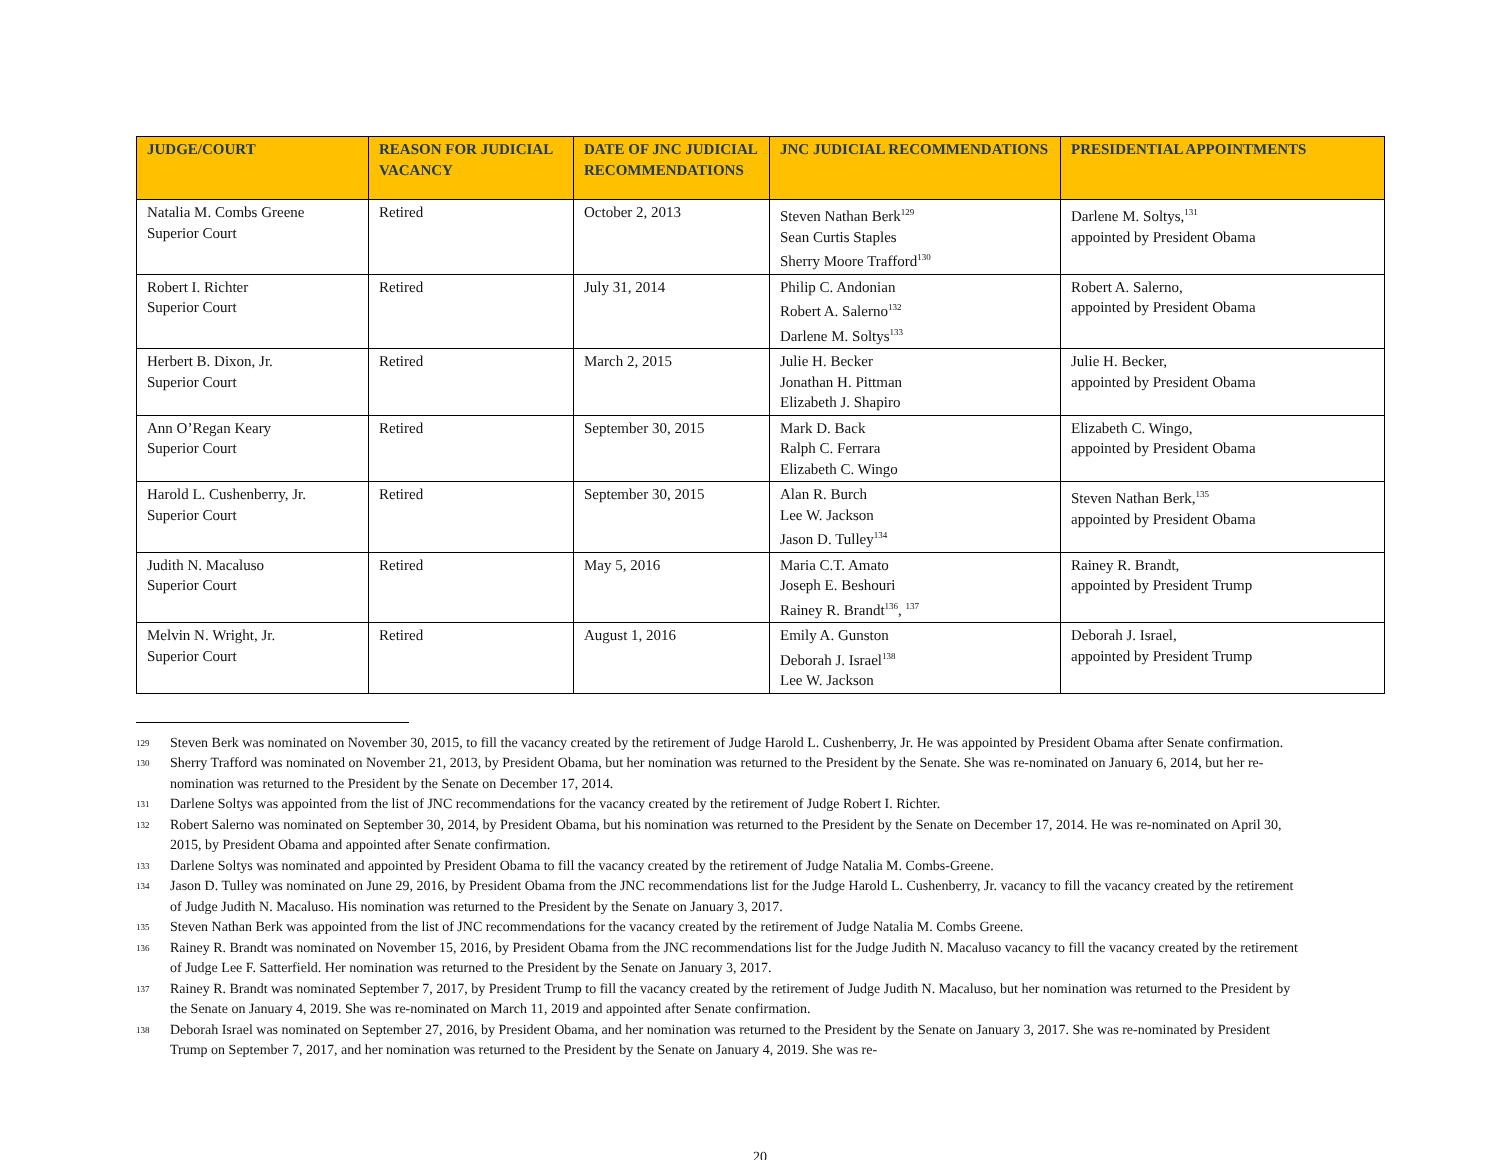| JUDGE/COURT | REASON FOR JUDICIAL VACANCY | DATE OF JNC JUDICIAL RECOMMENDATIONS | JNC JUDICIAL RECOMMENDATIONS | PRESIDENTIAL APPOINTMENTS |
| --- | --- | --- | --- | --- |
| Natalia M. Combs Greene Superior Court | Retired | October 2, 2013 | Steven Nathan Berk<sup>129</sup> Sean Curtis Staples Sherry Moore Trafford<sup>130</sup> | Darlene M. Soltys,<sup>131</sup> appointed by President Obama |
| Robert I. Richter Superior Court | Retired | July 31, 2014 | Philip C. Andonian Robert A. Salerno<sup>132</sup> Darlene M. Soltys<sup>133</sup> | Robert A. Salerno, appointed by President Obama |
| Herbert B. Dixon, Jr. Superior Court | Retired | March 2, 2015 | Julie H. Becker Jonathan H. Pittman Elizabeth J. Shapiro | Julie H. Becker, appointed by President Obama |
| Ann O’Regan Keary Superior Court | Retired | September 30, 2015 | Mark D. Back Ralph C. Ferrara Elizabeth C. Wingo | Elizabeth C. Wingo, appointed by President Obama |
| Harold L. Cushenberry, Jr. Superior Court | Retired | September 30, 2015 | Alan R. Burch Lee W. Jackson Jason D. Tulley<sup>134</sup> | Steven Nathan Berk,<sup>135</sup> appointed by President Obama |
| Judith N. Macaluso Superior Court | Retired | May 5, 2016 | Maria C.T. Amato Joseph E. Beshouri Rainey R. Brandt<sup>136</sup>, <sup>137</sup> | Rainey R. Brandt, appointed by President Trump |
| Melvin N. Wright, Jr. Superior Court | Retired | August 1, 2016 | Emily A. Gunston Deborah J. Israel<sup>138</sup> Lee W. Jackson | Deborah J. Israel, appointed by President Trump |
129 Steven Berk was nominated on November 30, 2015, to fill the vacancy created by the retirement of Judge Harold L. Cushenberry, Jr. He was appointed by President Obama after Senate confirmation.
130 Sherry Trafford was nominated on November 21, 2013, by President Obama, but her nomination was returned to the President by the Senate. She was re-nominated on January 6, 2014, but her re-nomination was returned to the President by the Senate on December 17, 2014.
131 Darlene Soltys was appointed from the list of JNC recommendations for the vacancy created by the retirement of Judge Robert I. Richter.
132 Robert Salerno was nominated on September 30, 2014, by President Obama, but his nomination was returned to the President by the Senate on December 17, 2014. He was re-nominated on April 30, 2015, by President Obama and appointed after Senate confirmation.
133 Darlene Soltys was nominated and appointed by President Obama to fill the vacancy created by the retirement of Judge Natalia M. Combs-Greene.
134 Jason D. Tulley was nominated on June 29, 2016, by President Obama from the JNC recommendations list for the Judge Harold L. Cushenberry, Jr. vacancy to fill the vacancy created by the retirement of Judge Judith N. Macaluso. His nomination was returned to the President by the Senate on January 3, 2017.
135 Steven Nathan Berk was appointed from the list of JNC recommendations for the vacancy created by the retirement of Judge Natalia M. Combs Greene.
136 Rainey R. Brandt was nominated on November 15, 2016, by President Obama from the JNC recommendations list for the Judge Judith N. Macaluso vacancy to fill the vacancy created by the retirement of Judge Lee F. Satterfield. Her nomination was returned to the President by the Senate on January 3, 2017.
137 Rainey R. Brandt was nominated September 7, 2017, by President Trump to fill the vacancy created by the retirement of Judge Judith N. Macaluso, but her nomination was returned to the President by the Senate on January 4, 2019. She was re-nominated on March 11, 2019 and appointed after Senate confirmation.
138 Deborah Israel was nominated on September 27, 2016, by President Obama, and her nomination was returned to the President by the Senate on January 3, 2017. She was re-nominated by President Trump on September 7, 2017, and her nomination was returned to the President by the Senate on January 4, 2019. She was re-
20